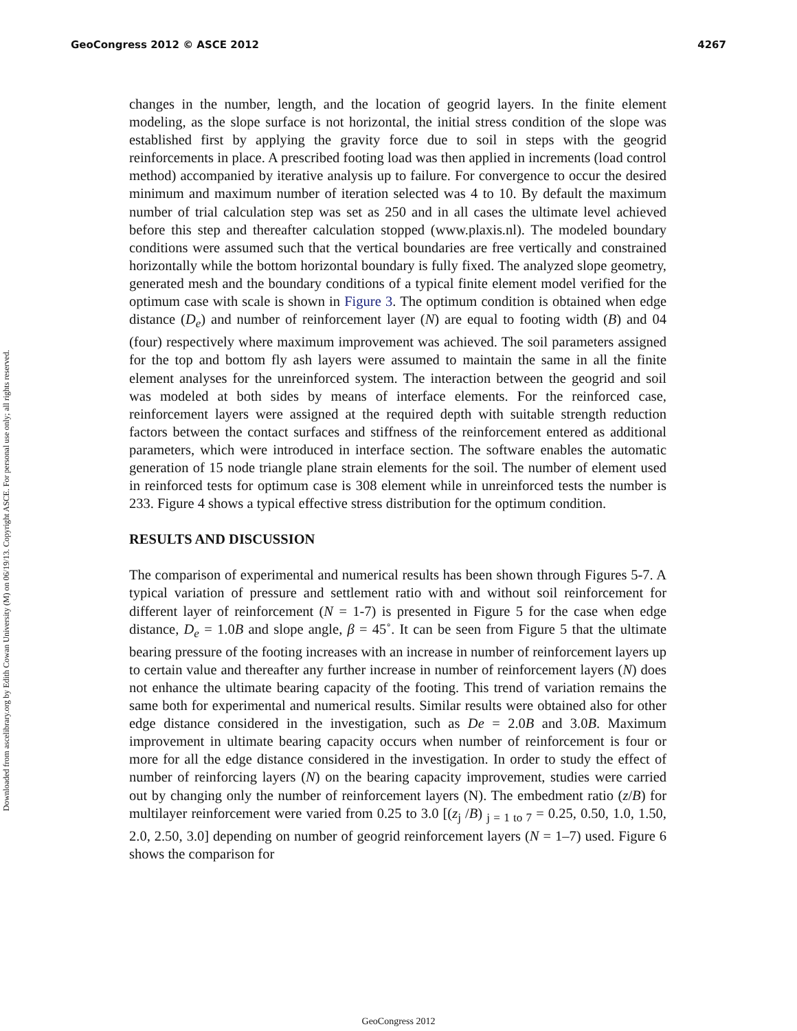GeoCongress 2012 © ASCE 2012 4267
Downloaded from ascelibrary.org by Edith Cowan University (M) on 06/19/13. Copyright ASCE. For personal use only; all rights reserved.
changes in the number, length, and the location of geogrid layers. In the finite element modeling, as the slope surface is not horizontal, the initial stress condition of the slope was established first by applying the gravity force due to soil in steps with the geogrid reinforcements in place. A prescribed footing load was then applied in increments (load control method) accompanied by iterative analysis up to failure. For convergence to occur the desired minimum and maximum number of iteration selected was 4 to 10. By default the maximum number of trial calculation step was set as 250 and in all cases the ultimate level achieved before this step and thereafter calculation stopped (www.plaxis.nl). The modeled boundary conditions were assumed such that the vertical boundaries are free vertically and constrained horizontally while the bottom horizontal boundary is fully fixed. The analyzed slope geometry, generated mesh and the boundary conditions of a typical finite element model verified for the optimum case with scale is shown in Figure 3. The optimum condition is obtained when edge distance (D<sub>e</sub>) and number of reinforcement layer (N) are equal to footing width (B) and 04 (four) respectively where maximum improvement was achieved. The soil parameters assigned for the top and bottom fly ash layers were assumed to maintain the same in all the finite element analyses for the unreinforced system. The interaction between the geogrid and soil was modeled at both sides by means of interface elements. For the reinforced case, reinforcement layers were assigned at the required depth with suitable strength reduction factors between the contact surfaces and stiffness of the reinforcement entered as additional parameters, which were introduced in interface section. The software enables the automatic generation of 15 node triangle plane strain elements for the soil. The number of element used in reinforced tests for optimum case is 308 element while in unreinforced tests the number is 233. Figure 4 shows a typical effective stress distribution for the optimum condition.
RESULTS AND DISCUSSION
The comparison of experimental and numerical results has been shown through Figures 5-7. A typical variation of pressure and settlement ratio with and without soil reinforcement for different layer of reinforcement (N = 1-7) is presented in Figure 5 for the case when edge distance, D<sub>e</sub> = 1.0B and slope angle, β = 45˚. It can be seen from Figure 5 that the ultimate bearing pressure of the footing increases with an increase in number of reinforcement layers up to certain value and thereafter any further increase in number of reinforcement layers (N) does not enhance the ultimate bearing capacity of the footing. This trend of variation remains the same both for experimental and numerical results. Similar results were obtained also for other edge distance considered in the investigation, such as De = 2.0B and 3.0B. Maximum improvement in ultimate bearing capacity occurs when number of reinforcement is four or more for all the edge distance considered in the investigation. In order to study the effect of number of reinforcing layers (N) on the bearing capacity improvement, studies were carried out by changing only the number of reinforcement layers (N). The embedment ratio (z/B) for multilayer reinforcement were varied from 0.25 to 3.0 [(z<sub>j</sub> /B) <sub>j = 1 to 7</sub> = 0.25, 0.50, 1.0, 1.50, 2.0, 2.50, 3.0] depending on number of geogrid reinforcement layers (N = 1–7) used. Figure 6 shows the comparison for
GeoCongress 2012